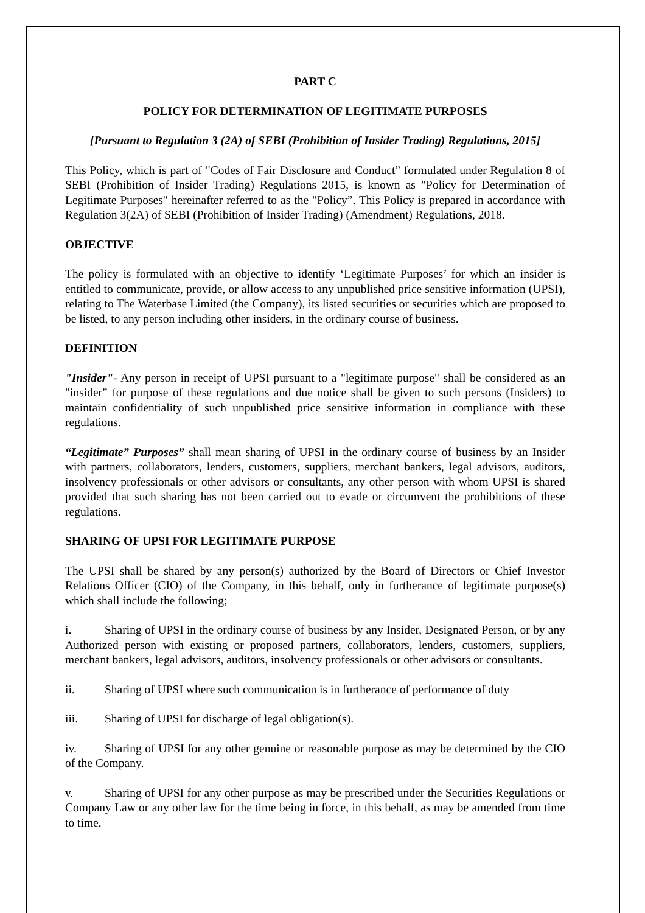PART C
POLICY FOR DETERMINATION OF LEGITIMATE PURPOSES
[Pursuant to Regulation 3 (2A) of SEBI (Prohibition of Insider Trading) Regulations, 2015]
This Policy, which is part of "Codes of Fair Disclosure and Conduct” formulated under Regulation 8 of SEBI (Prohibition of Insider Trading) Regulations 2015, is known as "Policy for Determination of Legitimate Purposes" hereinafter referred to as the "Policy”. This Policy is prepared in accordance with Regulation 3(2A) of SEBI (Prohibition of Insider Trading) (Amendment) Regulations, 2018.
OBJECTIVE
The policy is formulated with an objective to identify ‘Legitimate Purposes’ for which an insider is entitled to communicate, provide, or allow access to any unpublished price sensitive information (UPSI), relating to The Waterbase Limited (the Company), its listed securities or securities which are proposed to be listed, to any person including other insiders, in the ordinary course of business.
DEFINITION
"Insider"- Any person in receipt of UPSI pursuant to a "legitimate purpose" shall be considered as an "insider” for purpose of these regulations and due notice shall be given to such persons (Insiders) to maintain confidentiality of such unpublished price sensitive information in compliance with these regulations.
“Legitimate” Purposes” shall mean sharing of UPSI in the ordinary course of business by an Insider with partners, collaborators, lenders, customers, suppliers, merchant bankers, legal advisors, auditors, insolvency professionals or other advisors or consultants, any other person with whom UPSI is shared provided that such sharing has not been carried out to evade or circumvent the prohibitions of these regulations.
SHARING OF UPSI FOR LEGITIMATE PURPOSE
The UPSI shall be shared by any person(s) authorized by the Board of Directors or Chief Investor Relations Officer (CIO) of the Company, in this behalf, only in furtherance of legitimate purpose(s) which shall include the following;
i. Sharing of UPSI in the ordinary course of business by any Insider, Designated Person, or by any Authorized person with existing or proposed partners, collaborators, lenders, customers, suppliers, merchant bankers, legal advisors, auditors, insolvency professionals or other advisors or consultants.
ii. Sharing of UPSI where such communication is in furtherance of performance of duty
iii. Sharing of UPSI for discharge of legal obligation(s).
iv. Sharing of UPSI for any other genuine or reasonable purpose as may be determined by the CIO of the Company.
v. Sharing of UPSI for any other purpose as may be prescribed under the Securities Regulations or Company Law or any other law for the time being in force, in this behalf, as may be amended from time to time.